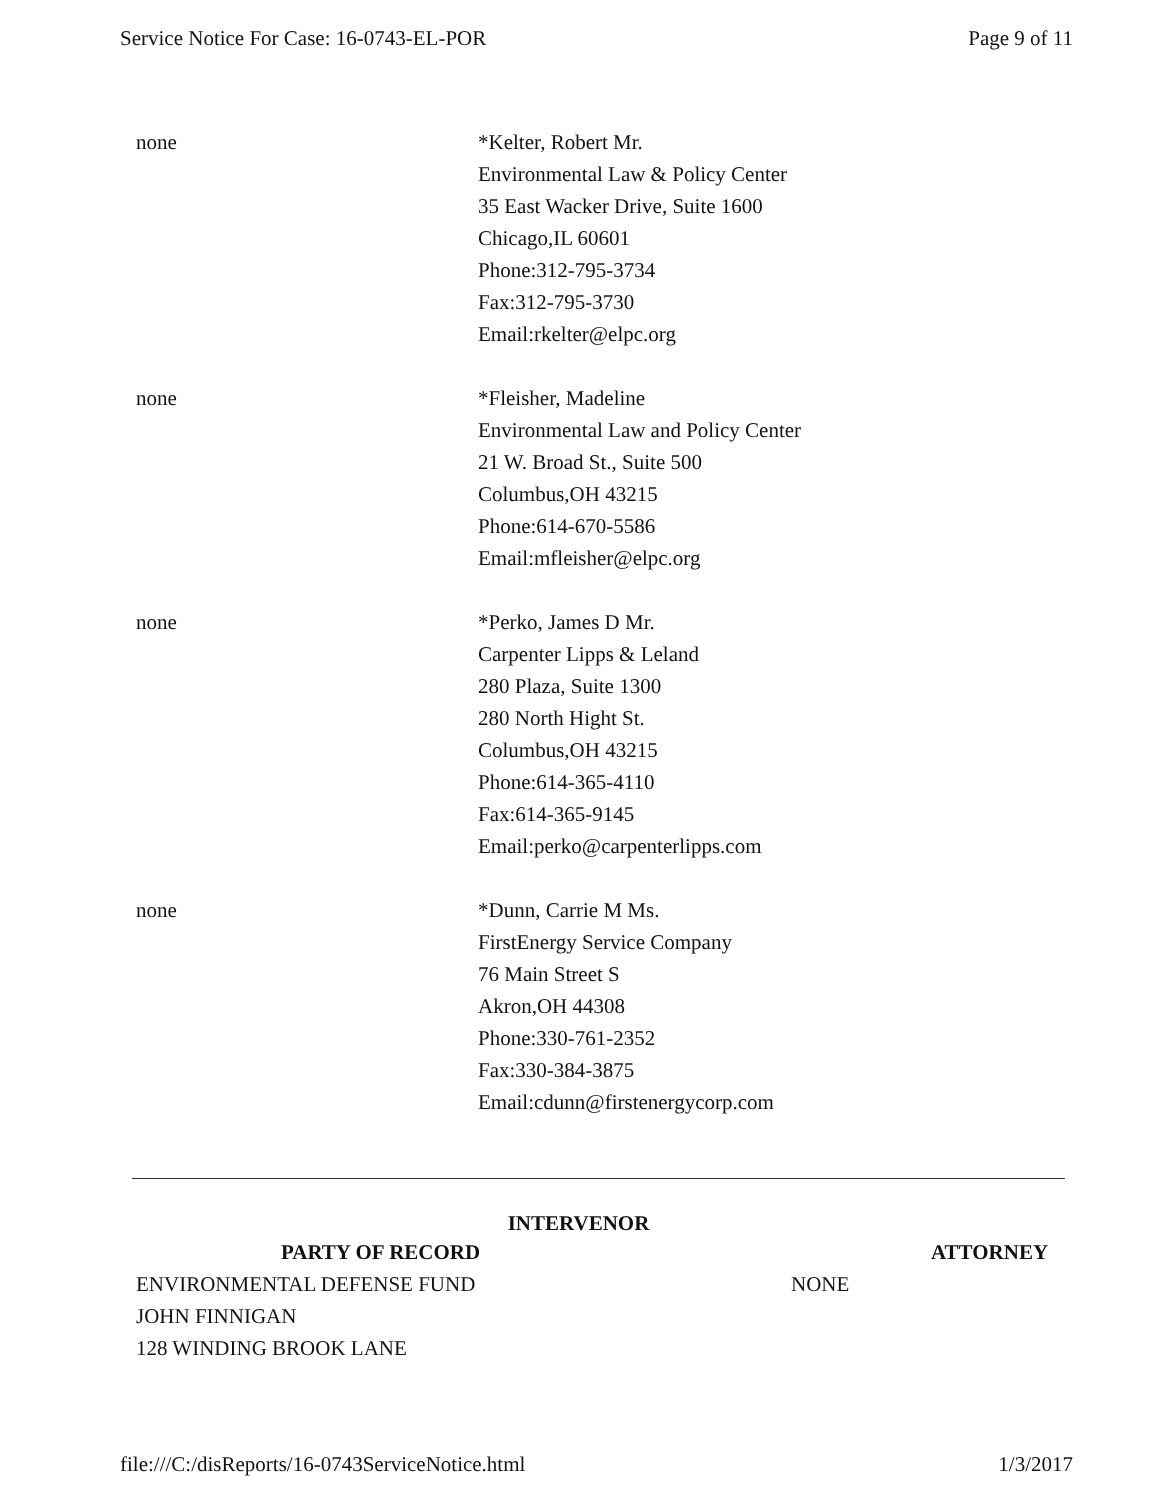Service Notice For Case: 16-0743-EL-POR Page 9 of 11
| none | *Kelter, Robert Mr. Environmental Law & Policy Center 35 East Wacker Drive, Suite 1600 Chicago,IL 60601 Phone:312-795-3734 Fax:312-795-3730 Email:rkelter@elpc.org |
| none | *Fleisher, Madeline Environmental Law and Policy Center 21 W. Broad St., Suite 500 Columbus,OH 43215 Phone:614-670-5586 Email:mfleisher@elpc.org |
| none | *Perko, James D Mr. Carpenter Lipps & Leland 280 Plaza, Suite 1300 280 North Hight St. Columbus,OH 43215 Phone:614-365-4110 Fax:614-365-9145 Email:perko@carpenterlipps.com |
| none | *Dunn, Carrie M Ms. FirstEnergy Service Company 76 Main Street S Akron,OH 44308 Phone:330-761-2352 Fax:330-384-3875 Email:cdunn@firstenergycorp.com |
INTERVENOR
| PARTY OF RECORD | ATTORNEY |
| --- | --- |
| ENVIRONMENTAL DEFENSE FUND JOHN FINNIGAN 128 WINDING BROOK LANE | NONE |
file:///C:/disReports/16-0743ServiceNotice.html 1/3/2017